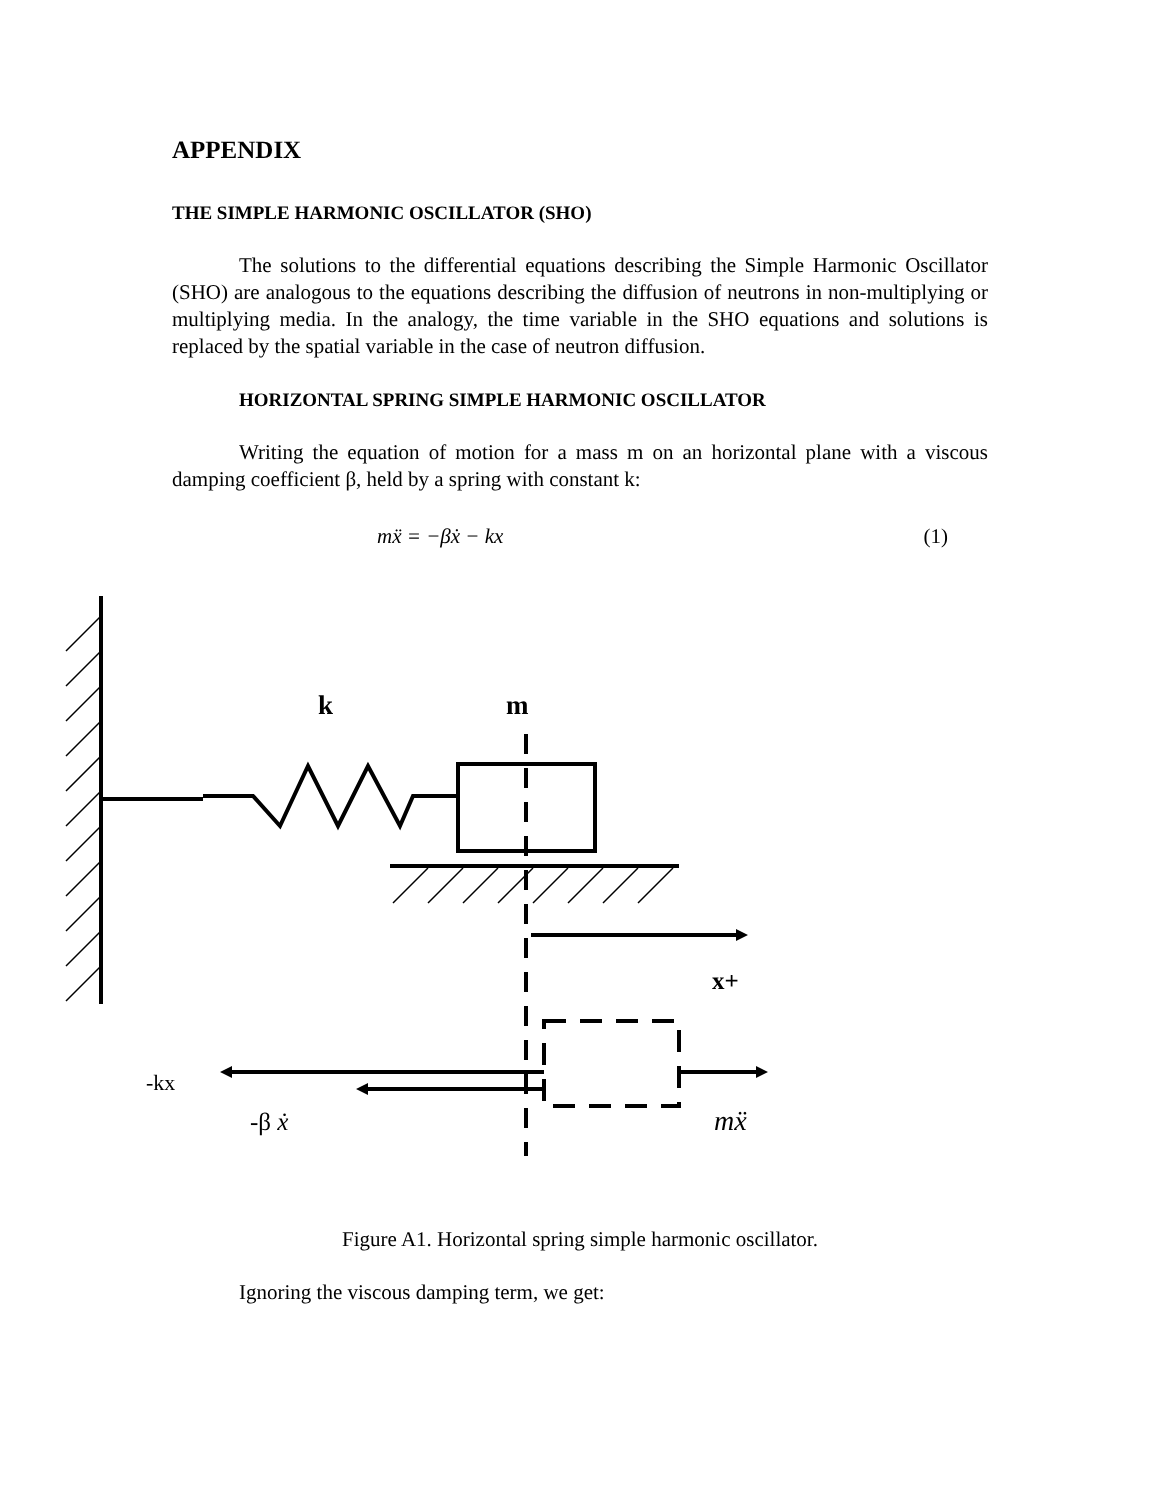APPENDIX
THE SIMPLE HARMONIC OSCILLATOR (SHO)
The solutions to the differential equations describing the Simple Harmonic Oscillator (SHO) are analogous to the equations describing the diffusion of neutrons in non-multiplying or multiplying media. In the analogy, the time variable in the SHO equations and solutions is replaced by the spatial variable in the case of neutron diffusion.
HORIZONTAL SPRING SIMPLE HARMONIC OSCILLATOR
Writing the equation of motion for a mass m on an horizontal plane with a viscous damping coefficient β, held by a spring with constant k:
mẍ = −βẋ − kx (1)
k
m
x+
-kx
-β ẋ
mẍ
Figure A1. Horizontal spring simple harmonic oscillator.
Ignoring the viscous damping term, we get: